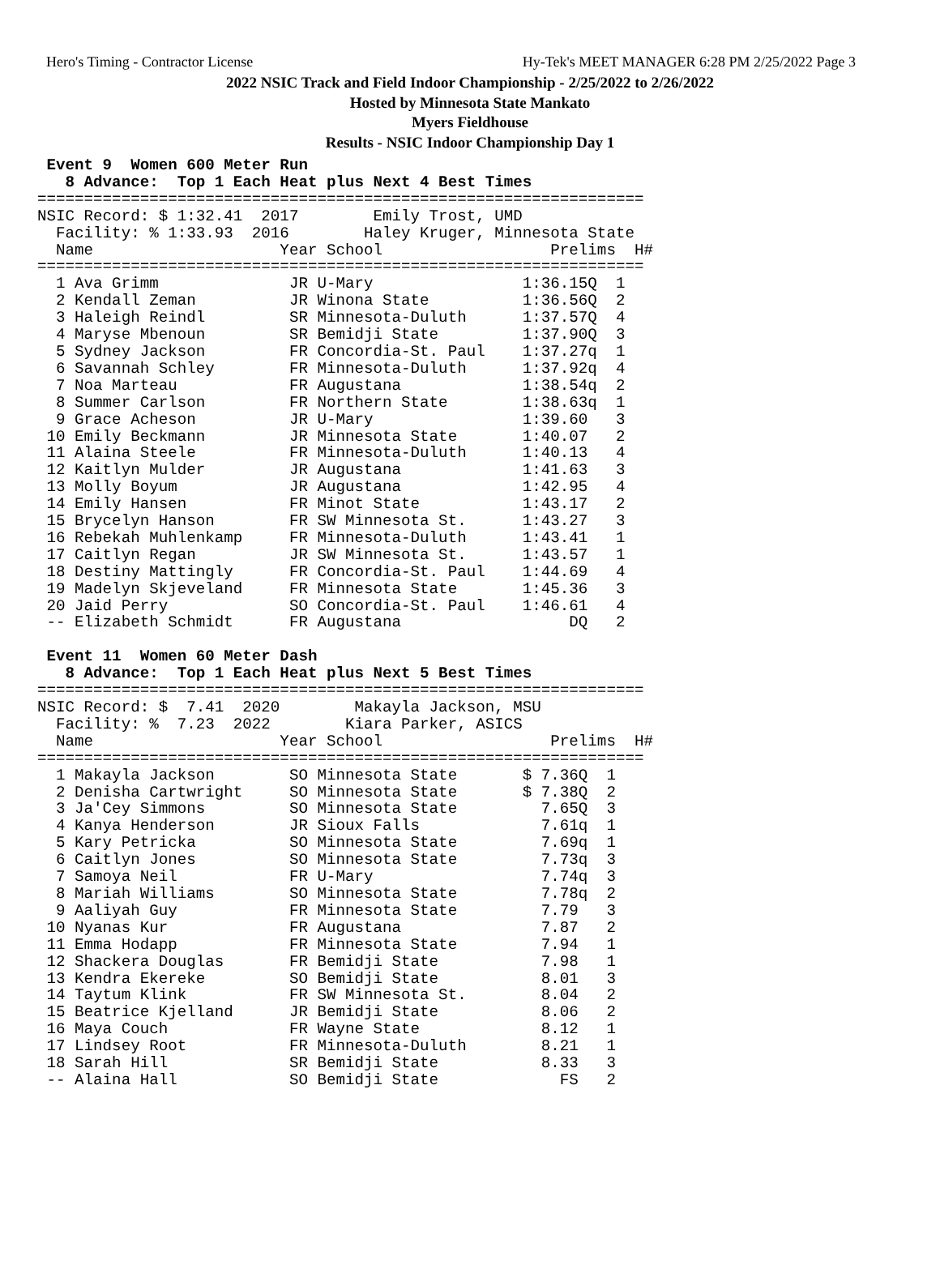Hero's Timing - Contractor License Hy-Tek's MEET MANAGER 6:28 PM 2/25/2022 Page 3
2022 NSIC Track and Field Indoor Championship - 2/25/2022 to 2/26/2022
Hosted by Minnesota State Mankato
Myers Fieldhouse
Results - NSIC Indoor Championship Day 1
 Event 9  Women 600 Meter Run
   8 Advance:  Top 1 Each Heat plus Next 4 Best Times
=================================================================
NSIC Record: $ 1:32.41  2017        Emily Trost, UMD
  Facility: % 1:33.93  2016        Haley Kruger, Minnesota State
  Name                    Year School                  Prelims  H#
=================================================================
  1 Ava Grimm              JR U-Mary                1:36.15Q  1 
  2 Kendall Zeman          JR Winona State          1:36.56Q  2 
  3 Haleigh Reindl         SR Minnesota-Duluth      1:37.57Q  4 
  4 Maryse Mbenoun         SR Bemidji State         1:37.90Q  3 
  5 Sydney Jackson         FR Concordia-St. Paul    1:37.27q  1 
  6 Savannah Schley        FR Minnesota-Duluth      1:37.92q  4 
  7 Noa Marteau            FR Augustana             1:38.54q  2 
  8 Summer Carlson         FR Northern State        1:38.63q  1 
  9 Grace Acheson          JR U-Mary                1:39.60   3 
 10 Emily Beckmann         JR Minnesota State       1:40.07   2 
 11 Alaina Steele          FR Minnesota-Duluth      1:40.13   4 
 12 Kaitlyn Mulder         JR Augustana             1:41.63   3 
 13 Molly Boyum            JR Augustana             1:42.95   4 
 14 Emily Hansen           FR Minot State           1:43.17   2 
 15 Brycelyn Hanson        FR SW Minnesota St.      1:43.27   3 
 16 Rebekah Muhlenkamp     FR Minnesota-Duluth      1:43.41   1 
 17 Caitlyn Regan          JR SW Minnesota St.      1:43.57   1 
 18 Destiny Mattingly      FR Concordia-St. Paul    1:44.69   4 
 19 Madelyn Skjeveland     FR Minnesota State       1:45.36   3 
 20 Jaid Perry             SO Concordia-St. Paul    1:46.61   4 
 -- Elizabeth Schmidt      FR Augustana                  DQ   2 
 
 Event 11  Women 60 Meter Dash
   8 Advance:  Top 1 Each Heat plus Next 5 Best Times
=================================================================
NSIC Record: $  7.41  2020        Makayla Jackson, MSU
  Facility: %  7.23  2022        Kiara Parker, ASICS
  Name                    Year School                  Prelims  H#
=================================================================
  1 Makayla Jackson        SO Minnesota State       $ 7.36Q  1 
  2 Denisha Cartwright     SO Minnesota State       $ 7.38Q  2 
  3 Ja'Cey Simmons         SO Minnesota State         7.65Q  3 
  4 Kanya Henderson        JR Sioux Falls             7.61q  1 
  5 Kary Petricka          SO Minnesota State         7.69q  1 
  6 Caitlyn Jones          SO Minnesota State         7.73q  3 
  7 Samoya Neil            FR U-Mary                  7.74q  3 
  8 Mariah Williams        SO Minnesota State         7.78q  2 
  9 Aaliyah Guy            FR Minnesota State         7.79   3 
 10 Nyanas Kur             FR Augustana               7.87   2 
 11 Emma Hodapp            FR Minnesota State         7.94   1 
 12 Shackera Douglas       FR Bemidji State           7.98   1 
 13 Kendra Ekereke         SO Bemidji State           8.01   3 
 14 Taytum Klink           FR SW Minnesota St.        8.04   2 
 15 Beatrice Kjelland      JR Bemidji State           8.06   2 
 16 Maya Couch             FR Wayne State             8.12   1 
 17 Lindsey Root           FR Minnesota-Duluth        8.21   1 
 18 Sarah Hill             SR Bemidji State           8.33   3 
 -- Alaina Hall            SO Bemidji State             FS   2